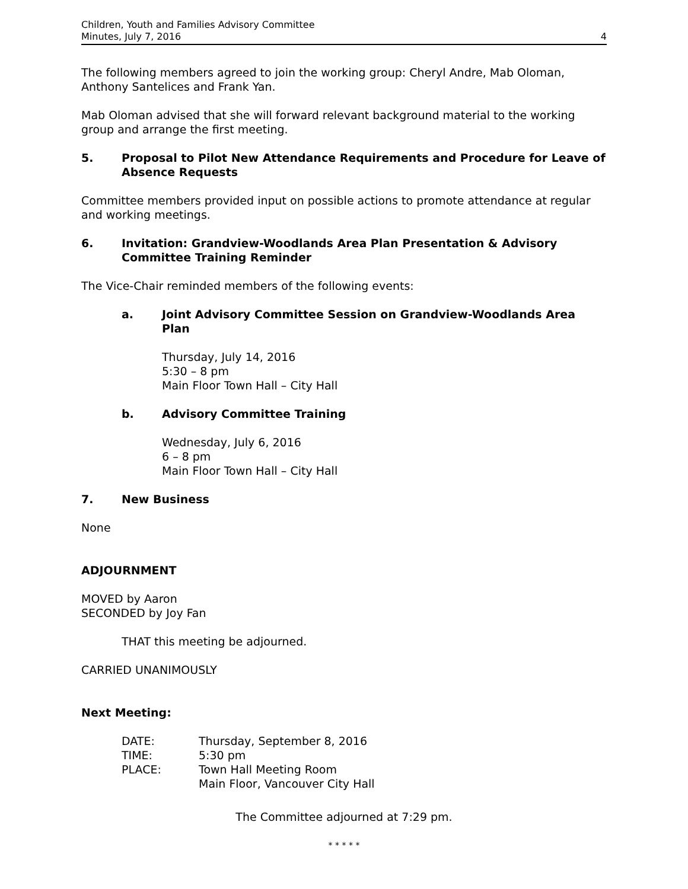Children, Youth and Families Advisory Committee
Minutes, July 7, 2016
4
The following members agreed to join the working group: Cheryl Andre, Mab Oloman, Anthony Santelices and Frank Yan.
Mab Oloman advised that she will forward relevant background material to the working group and arrange the first meeting.
5. Proposal to Pilot New Attendance Requirements and Procedure for Leave of Absence Requests
Committee members provided input on possible actions to promote attendance at regular and working meetings.
6. Invitation: Grandview-Woodlands Area Plan Presentation & Advisory Committee Training Reminder
The Vice-Chair reminded members of the following events:
a. Joint Advisory Committee Session on Grandview-Woodlands Area Plan
Thursday, July 14, 2016
5:30 – 8 pm
Main Floor Town Hall – City Hall
b. Advisory Committee Training
Wednesday, July 6, 2016
6 – 8 pm
Main Floor Town Hall – City Hall
7. New Business
None
ADJOURNMENT
MOVED by Aaron
SECONDED by Joy Fan
THAT this meeting be adjourned.
CARRIED UNANIMOUSLY
Next Meeting:
| DATE: | Thursday, September 8, 2016 |
| TIME: | 5:30 pm |
| PLACE: | Town Hall Meeting Room Main Floor, Vancouver City Hall |
The Committee adjourned at 7:29 pm.
* * * * *